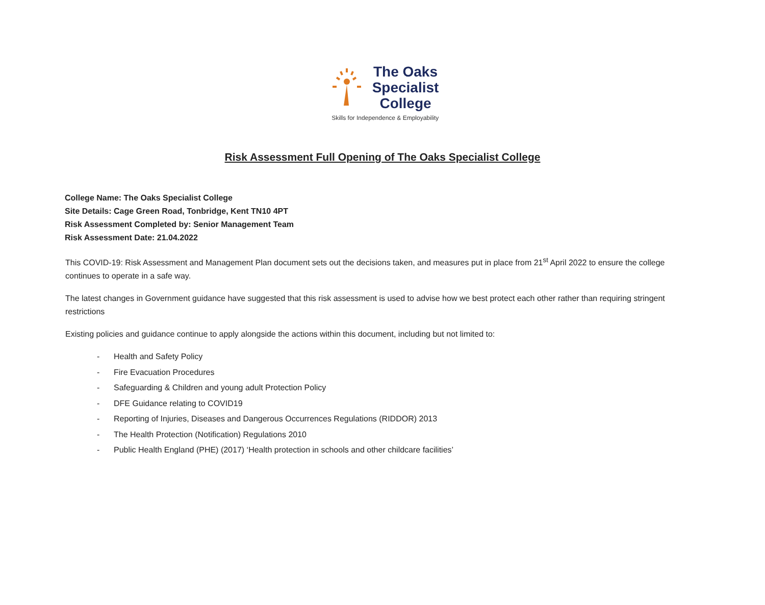The Oaks
Specialist
College
Skills for Independence & Employability
Risk Assessment Full Opening of The Oaks Specialist College
College Name: The Oaks Specialist College
Site Details: Cage Green Road, Tonbridge, Kent TN10 4PT
Risk Assessment Completed by: Senior Management Team
Risk Assessment Date: 21.04.2022
This COVID-19: Risk Assessment and Management Plan document sets out the decisions taken, and measures put in place from 21<sup>st</sup> April 2022 to ensure the college continues to operate in a safe way.
The latest changes in Government guidance have suggested that this risk assessment is used to advise how we best protect each other rather than requiring stringent restrictions
Existing policies and guidance continue to apply alongside the actions within this document, including but not limited to:
- Health and Safety Policy
- Fire Evacuation Procedures
- Safeguarding & Children and young adult Protection Policy
- DFE Guidance relating to COVID19
- Reporting of Injuries, Diseases and Dangerous Occurrences Regulations (RIDDOR) 2013
- The Health Protection (Notification) Regulations 2010
- Public Health England (PHE) (2017) ‘Health protection in schools and other childcare facilities’